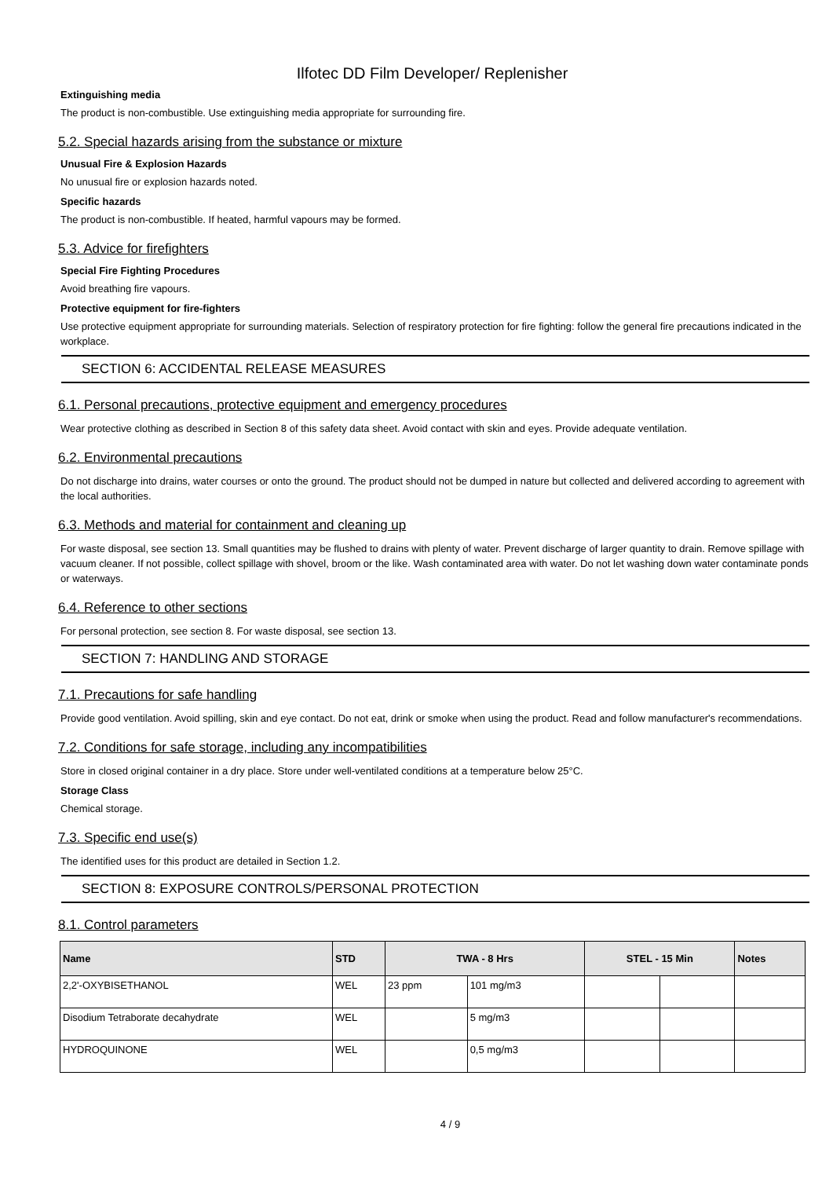Ilfotec DD Film Developer/ Replenisher
Extinguishing media
The product is non-combustible. Use extinguishing media appropriate for surrounding fire.
5.2. Special hazards arising from the substance or mixture
Unusual Fire & Explosion Hazards
No unusual fire or explosion hazards noted.
Specific hazards
The product is non-combustible. If heated, harmful vapours may be formed.
5.3. Advice for firefighters
Special Fire Fighting Procedures
Avoid breathing fire vapours.
Protective equipment for fire-fighters
Use protective equipment appropriate for surrounding materials. Selection of respiratory protection for fire fighting: follow the general fire precautions indicated in the workplace.
SECTION 6: ACCIDENTAL RELEASE MEASURES
6.1. Personal precautions, protective equipment and emergency procedures
Wear protective clothing as described in Section 8 of this safety data sheet. Avoid contact with skin and eyes. Provide adequate ventilation.
6.2. Environmental precautions
Do not discharge into drains, water courses or onto the ground. The product should not be dumped in nature but collected and delivered according to agreement with the local authorities.
6.3. Methods and material for containment and cleaning up
For waste disposal, see section 13. Small quantities may be flushed to drains with plenty of water. Prevent discharge of larger quantity to drain. Remove spillage with vacuum cleaner. If not possible, collect spillage with shovel, broom or the like. Wash contaminated area with water. Do not let washing down water contaminate ponds or waterways.
6.4. Reference to other sections
For personal protection, see section 8. For waste disposal, see section 13.
SECTION 7: HANDLING AND STORAGE
7.1. Precautions for safe handling
Provide good ventilation. Avoid spilling, skin and eye contact. Do not eat, drink or smoke when using the product. Read and follow manufacturer's recommendations.
7.2. Conditions for safe storage, including any incompatibilities
Store in closed original container in a dry place. Store under well-ventilated conditions at a temperature below 25°C.
Storage Class
Chemical storage.
7.3. Specific end use(s)
The identified uses for this product are detailed in Section 1.2.
SECTION 8: EXPOSURE CONTROLS/PERSONAL PROTECTION
8.1. Control parameters
| Name | STD | TWA - 8 Hrs | | STEL - 15 Min | | Notes |
| --- | --- | --- | --- | --- | --- | --- |
| 2,2'-OXYBISETHANOL | WEL | 23 ppm | 101 mg/m3 | | | |
| Disodium Tetraborate decahydrate | WEL | | 5 mg/m3 | | | |
| HYDROQUINONE | WEL | | 0,5 mg/m3 | | | |
4 / 9